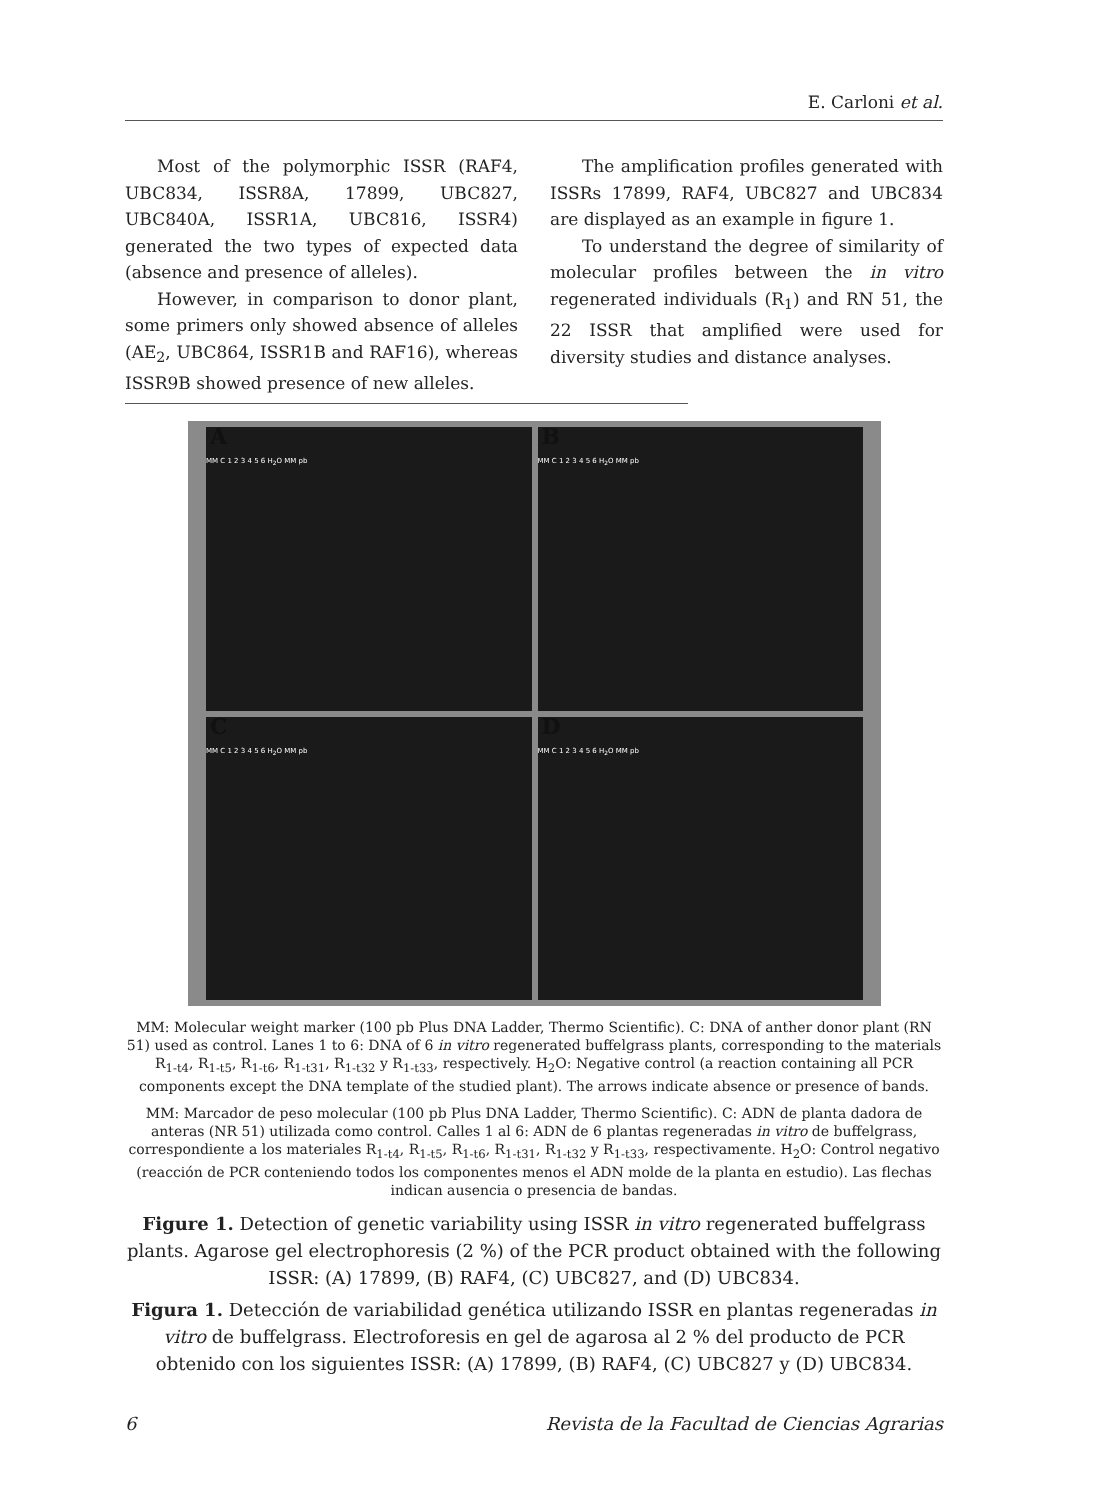E. Carloni et al.
Most of the polymorphic ISSR (RAF4, UBC834, ISSR8A, 17899, UBC827, UBC840A, ISSR1A, UBC816, ISSR4) generated the two types of expected data (absence and presence of alleles).
However, in comparison to donor plant, some primers only showed absence of alleles (AE<sub>2</sub>, UBC864, ISSR1B and RAF16), whereas ISSR9B showed presence of new alleles.
The amplification profiles generated with ISSRs 17899, RAF4, UBC827 and UBC834 are displayed as an example in figure 1.
To understand the degree of similarity of molecular profiles between the in vitro regenerated individuals (R<sub>1</sub>) and RN 51, the 22 ISSR that amplified were used for diversity studies and distance analyses.
A
MM C 1 2 3 4 5 6 H<sub>2</sub>O MM pb
B
MM C 1 2 3 4 5 6 H<sub>2</sub>O MM pb
C
MM C 1 2 3 4 5 6 H<sub>2</sub>O MM pb
D
MM C 1 2 3 4 5 6 H<sub>2</sub>O MM pb
MM: Molecular weight marker (100 pb Plus DNA Ladder, Thermo Scientific). C: DNA of anther donor plant (RN 51) used as control. Lanes 1 to 6: DNA of 6 in vitro regenerated buffelgrass plants, corresponding to the materials R<sub>1-t4</sub>, R<sub>1-t5</sub>, R<sub>1-t6</sub>, R<sub>1-t31</sub>, R<sub>1-t32</sub> y R<sub>1-t33</sub>, respectively. H<sub>2</sub>O: Negative control (a reaction containing all PCR components except the DNA template of the studied plant). The arrows indicate absence or presence of bands.
MM: Marcador de peso molecular (100 pb Plus DNA Ladder, Thermo Scientific). C: ADN de planta dadora de anteras (NR 51) utilizada como control. Calles 1 al 6: ADN de 6 plantas regeneradas in vitro de buffelgrass, correspondiente a los materiales R<sub>1-t4</sub>, R<sub>1-t5</sub>, R<sub>1-t6</sub>, R<sub>1-t31</sub>, R<sub>1-t32</sub> y R<sub>1-t33</sub>, respectivamente. H<sub>2</sub>O: Control negativo (reacción de PCR conteniendo todos los componentes menos el ADN molde de la planta en estudio). Las flechas indican ausencia o presencia de bandas.
Figure 1. Detection of genetic variability using ISSR in vitro regenerated buffelgrass plants. Agarose gel electrophoresis (2 %) of the PCR product obtained with the following ISSR: (A) 17899, (B) RAF4, (C) UBC827, and (D) UBC834.
Figura 1. Detección de variabilidad genética utilizando ISSR en plantas regeneradas in vitro de buffelgrass. Electroforesis en gel de agarosa al 2 % del producto de PCR obtenido con los siguientes ISSR: (A) 17899, (B) RAF4, (C) UBC827 y (D) UBC834.
6 Revista de la Facultad de Ciencias Agrarias